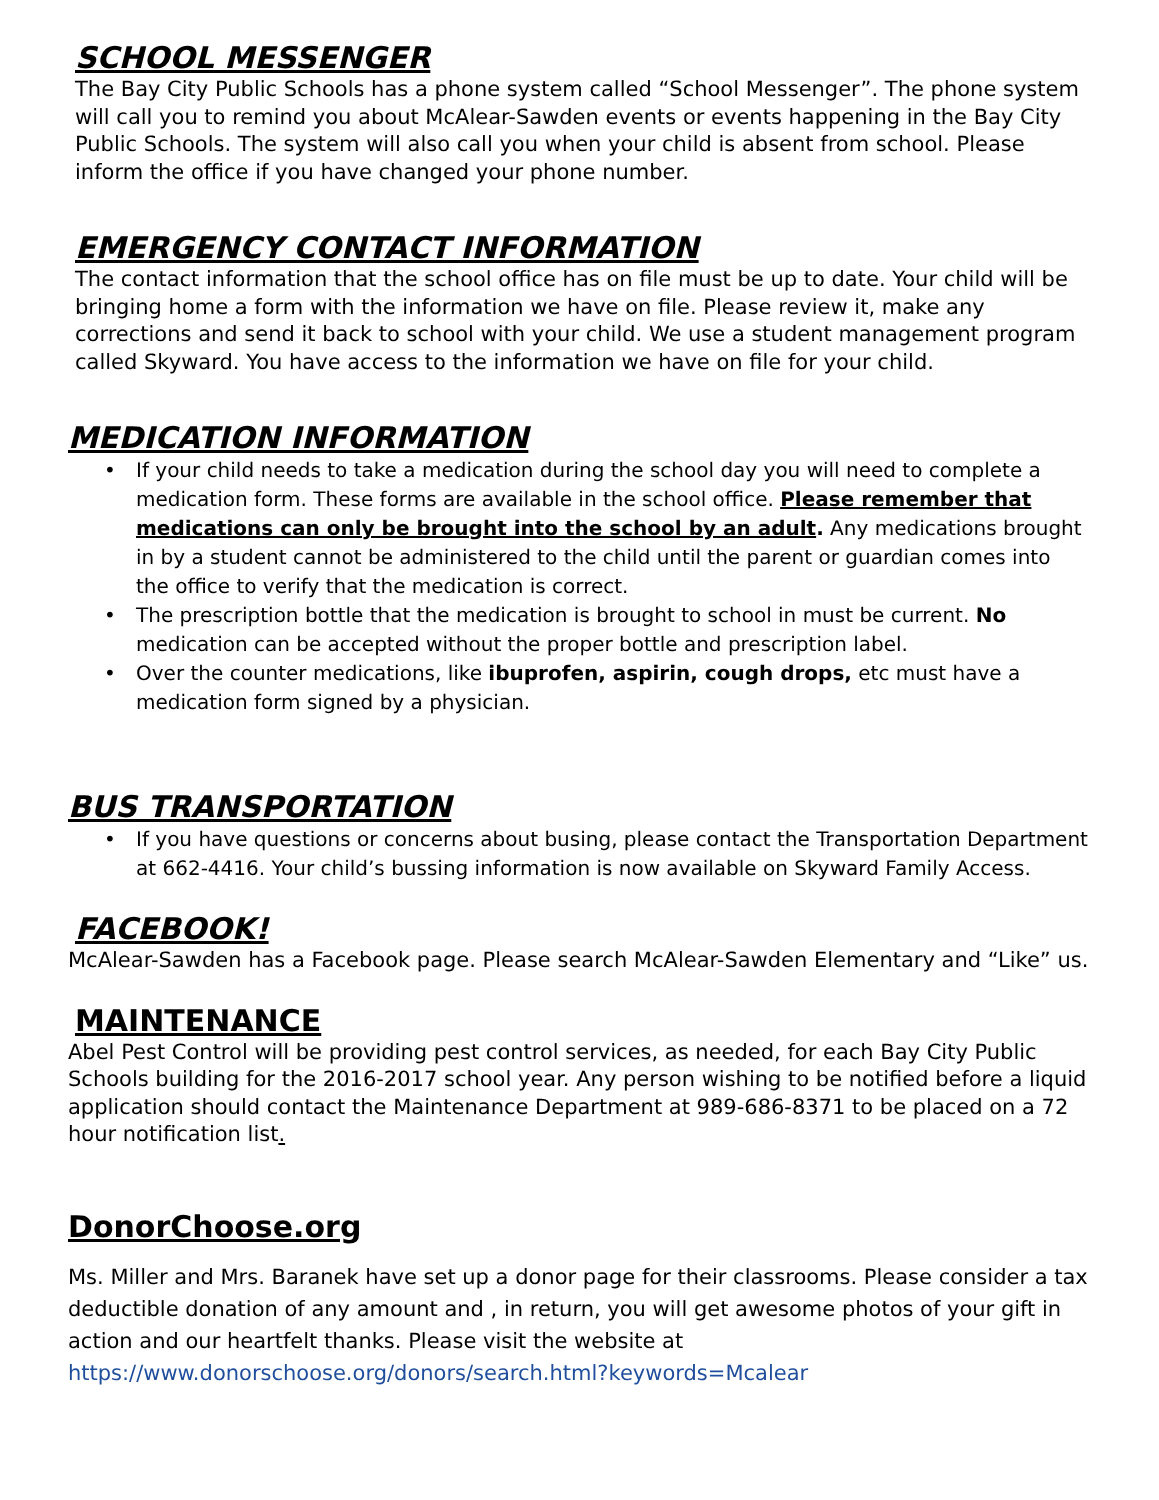SCHOOL MESSENGER
The Bay City Public Schools has a phone system called “School Messenger”. The phone system will call you to remind you about McAlear-Sawden events or events happening in the Bay City Public Schools. The system will also call you when your child is absent from school. Please inform the office if you have changed your phone number.
EMERGENCY CONTACT INFORMATION
The contact information that the school office has on file must be up to date. Your child will be bringing home a form with the information we have on file. Please review it, make any corrections and send it back to school with your child. We use a student management program called Skyward. You have access to the information we have on file for your child.
MEDICATION INFORMATION
• If your child needs to take a medication during the school day you will need to complete a medication form. These forms are available in the school office. Please remember that medications can only be brought into the school by an adult. Any medications brought in by a student cannot be administered to the child until the parent or guardian comes into the office to verify that the medication is correct.
• The prescription bottle that the medication is brought to school in must be current. No medication can be accepted without the proper bottle and prescription label.
• Over the counter medications, like ibuprofen, aspirin, cough drops, etc must have a medication form signed by a physician.
BUS TRANSPORTATION
• If you have questions or concerns about busing, please contact the Transportation Department at 662-4416. Your child’s bussing information is now available on Skyward Family Access.
FACEBOOK!
McAlear-Sawden has a Facebook page. Please search McAlear-Sawden Elementary and “Like” us.
MAINTENANCE
Abel Pest Control will be providing pest control services, as needed, for each Bay City Public Schools building for the 2016-2017 school year. Any person wishing to be notified before a liquid application should contact the Maintenance Department at 989-686-8371 to be placed on a 72 hour notification list.
DonorChoose.org
Ms. Miller and Mrs. Baranek have set up a donor page for their classrooms. Please consider a tax deductible donation of any amount and , in return, you will get awesome photos of your gift in action and our heartfelt thanks. Please visit the website at https://www.donorschoose.org/donors/search.html?keywords=Mcalear